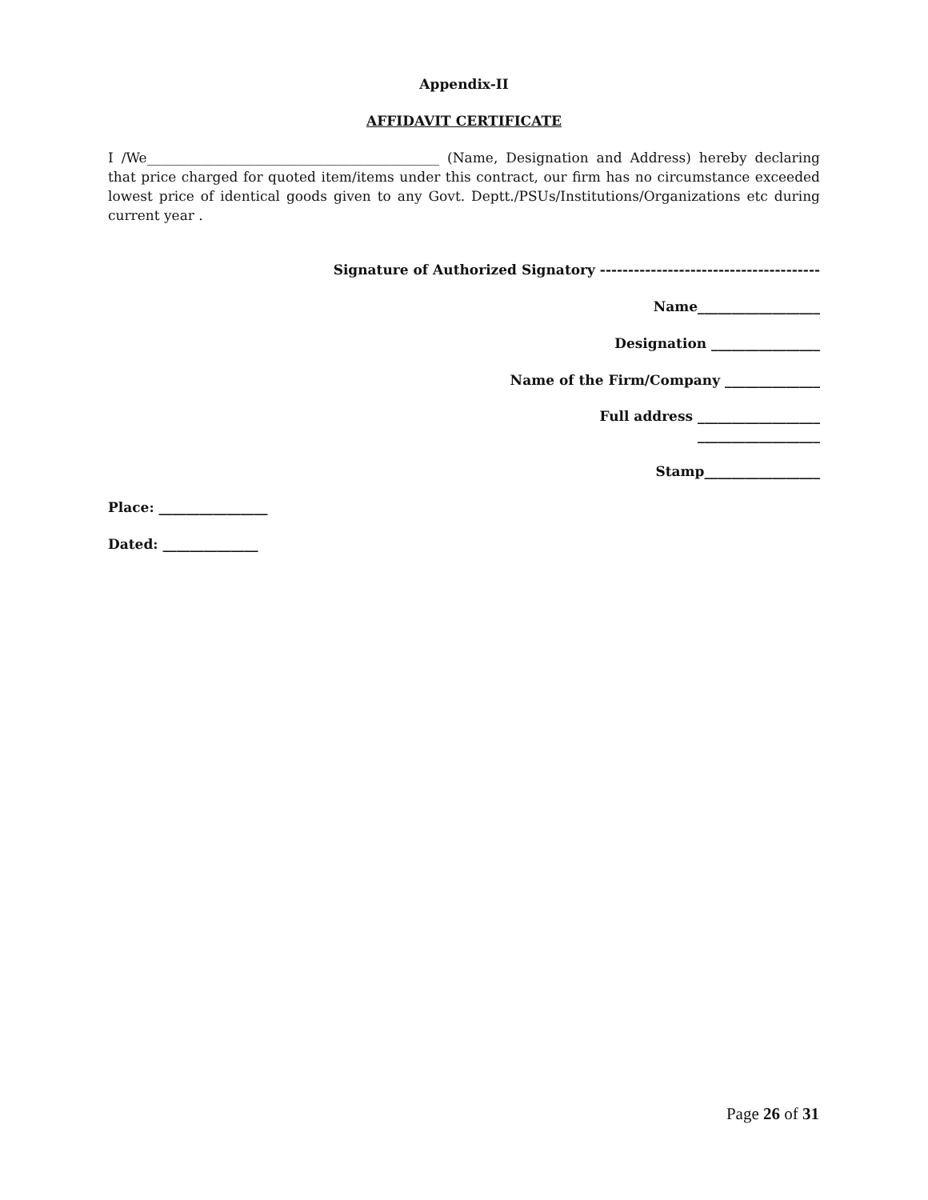Appendix-II
AFFIDAVIT CERTIFICATE
I /We___________________________________________ (Name, Designation and Address) hereby declaring that price charged for quoted item/items under this contract, our firm has no circumstance exceeded lowest price of identical goods given to any Govt. Deptt./PSUs/Institutions/Organizations etc during current year .
Signature of Authorized Signatory ---------------------------------------
Name__________________
Designation ________________
Name of the Firm/Company ______________
Full address __________________
__________________
Stamp_________________
Place: ________________
Dated: ______________
Page 26 of 31